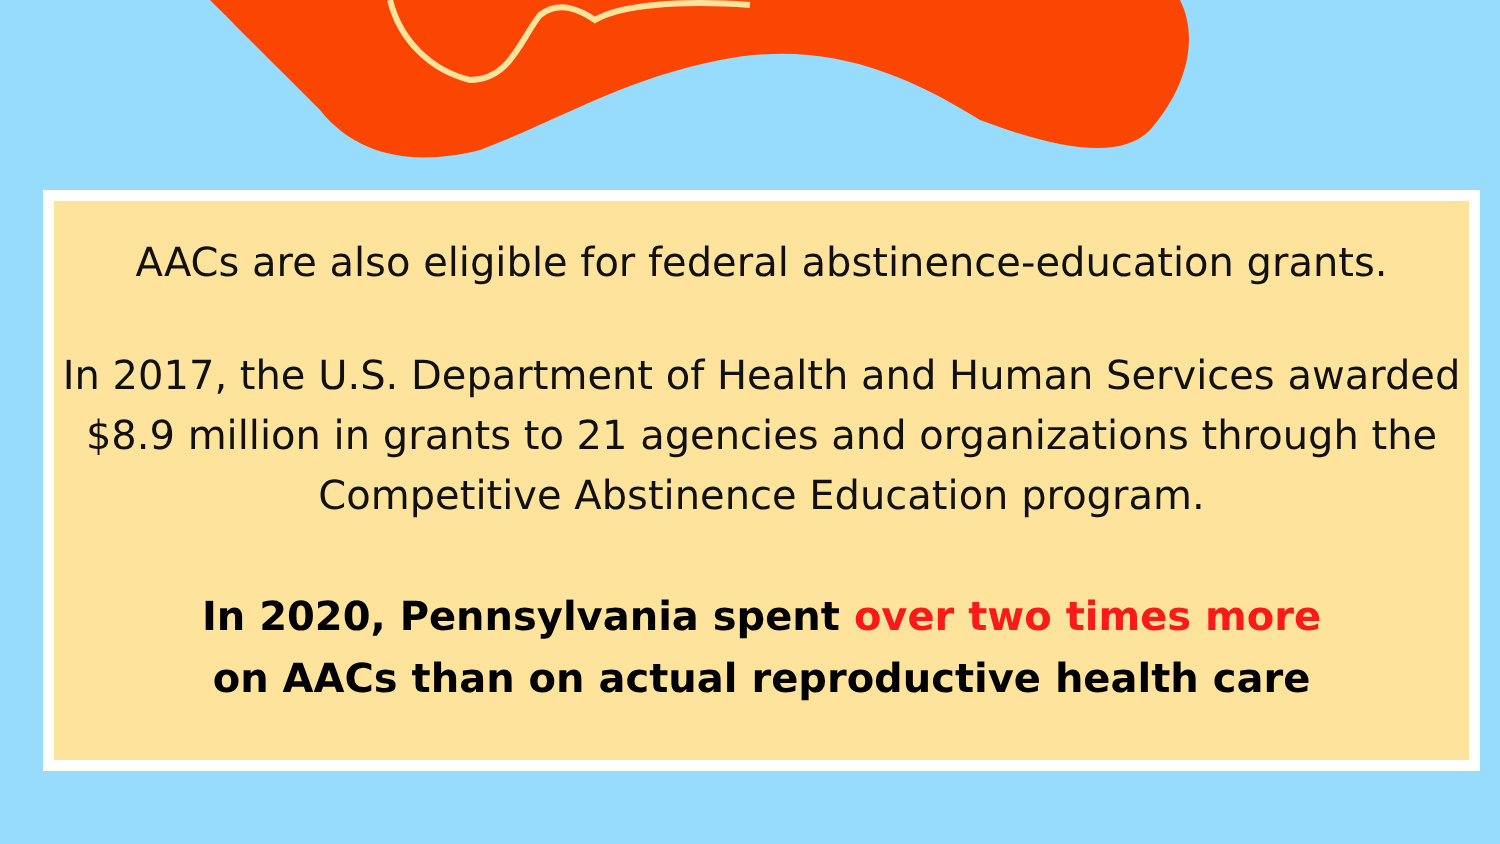AACs are also eligible for federal abstinence-education grants.
In 2017, the U.S. Department of Health and Human Services awarded
$8.9 million in grants to 21 agencies and organizations through the
Competitive Abstinence Education program.
In 2020, Pennsylvania spent over two times more
on AACs than on actual reproductive health care